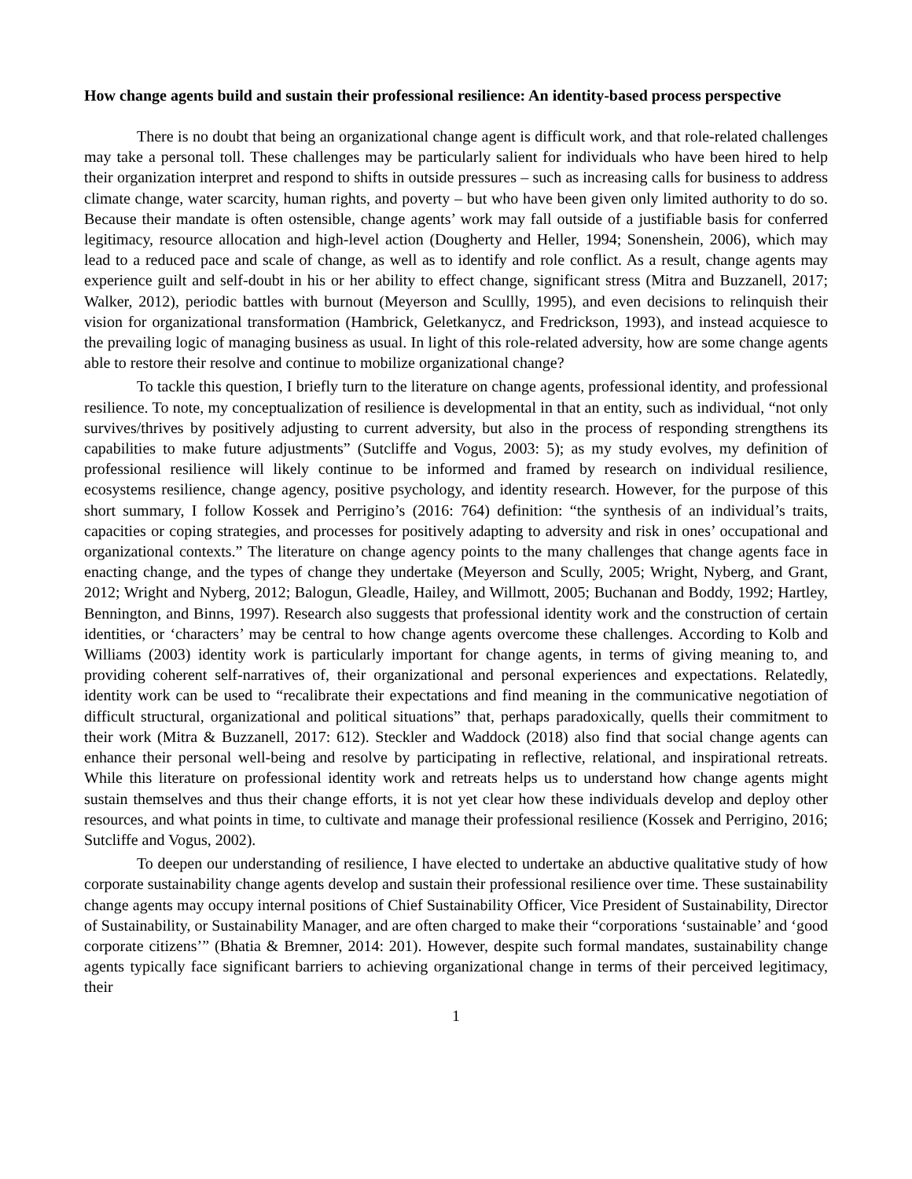How change agents build and sustain their professional resilience: An identity-based process perspective
There is no doubt that being an organizational change agent is difficult work, and that role-related challenges may take a personal toll. These challenges may be particularly salient for individuals who have been hired to help their organization interpret and respond to shifts in outside pressures – such as increasing calls for business to address climate change, water scarcity, human rights, and poverty – but who have been given only limited authority to do so. Because their mandate is often ostensible, change agents’ work may fall outside of a justifiable basis for conferred legitimacy, resource allocation and high-level action (Dougherty and Heller, 1994; Sonenshein, 2006), which may lead to a reduced pace and scale of change, as well as to identify and role conflict. As a result, change agents may experience guilt and self-doubt in his or her ability to effect change, significant stress (Mitra and Buzzanell, 2017; Walker, 2012), periodic battles with burnout (Meyerson and Scullly, 1995), and even decisions to relinquish their vision for organizational transformation (Hambrick, Geletkanycz, and Fredrickson, 1993), and instead acquiesce to the prevailing logic of managing business as usual. In light of this role-related adversity, how are some change agents able to restore their resolve and continue to mobilize organizational change?
To tackle this question, I briefly turn to the literature on change agents, professional identity, and professional resilience. To note, my conceptualization of resilience is developmental in that an entity, such as individual, “not only survives/thrives by positively adjusting to current adversity, but also in the process of responding strengthens its capabilities to make future adjustments” (Sutcliffe and Vogus, 2003: 5); as my study evolves, my definition of professional resilience will likely continue to be informed and framed by research on individual resilience, ecosystems resilience, change agency, positive psychology, and identity research. However, for the purpose of this short summary, I follow Kossek and Perrigino’s (2016: 764) definition: “the synthesis of an individual’s traits, capacities or coping strategies, and processes for positively adapting to adversity and risk in ones’ occupational and organizational contexts.” The literature on change agency points to the many challenges that change agents face in enacting change, and the types of change they undertake (Meyerson and Scully, 2005; Wright, Nyberg, and Grant, 2012; Wright and Nyberg, 2012; Balogun, Gleadle, Hailey, and Willmott, 2005; Buchanan and Boddy, 1992; Hartley, Bennington, and Binns, 1997). Research also suggests that professional identity work and the construction of certain identities, or ‘characters’ may be central to how change agents overcome these challenges. According to Kolb and Williams (2003) identity work is particularly important for change agents, in terms of giving meaning to, and providing coherent self-narratives of, their organizational and personal experiences and expectations. Relatedly, identity work can be used to “recalibrate their expectations and find meaning in the communicative negotiation of difficult structural, organizational and political situations” that, perhaps paradoxically, quells their commitment to their work (Mitra & Buzzanell, 2017: 612). Steckler and Waddock (2018) also find that social change agents can enhance their personal well-being and resolve by participating in reflective, relational, and inspirational retreats. While this literature on professional identity work and retreats helps us to understand how change agents might sustain themselves and thus their change efforts, it is not yet clear how these individuals develop and deploy other resources, and what points in time, to cultivate and manage their professional resilience (Kossek and Perrigino, 2016; Sutcliffe and Vogus, 2002).
To deepen our understanding of resilience, I have elected to undertake an abductive qualitative study of how corporate sustainability change agents develop and sustain their professional resilience over time. These sustainability change agents may occupy internal positions of Chief Sustainability Officer, Vice President of Sustainability, Director of Sustainability, or Sustainability Manager, and are often charged to make their “corporations ‘sustainable’ and ‘good corporate citizens’” (Bhatia & Bremner, 2014: 201). However, despite such formal mandates, sustainability change agents typically face significant barriers to achieving organizational change in terms of their perceived legitimacy, their
1